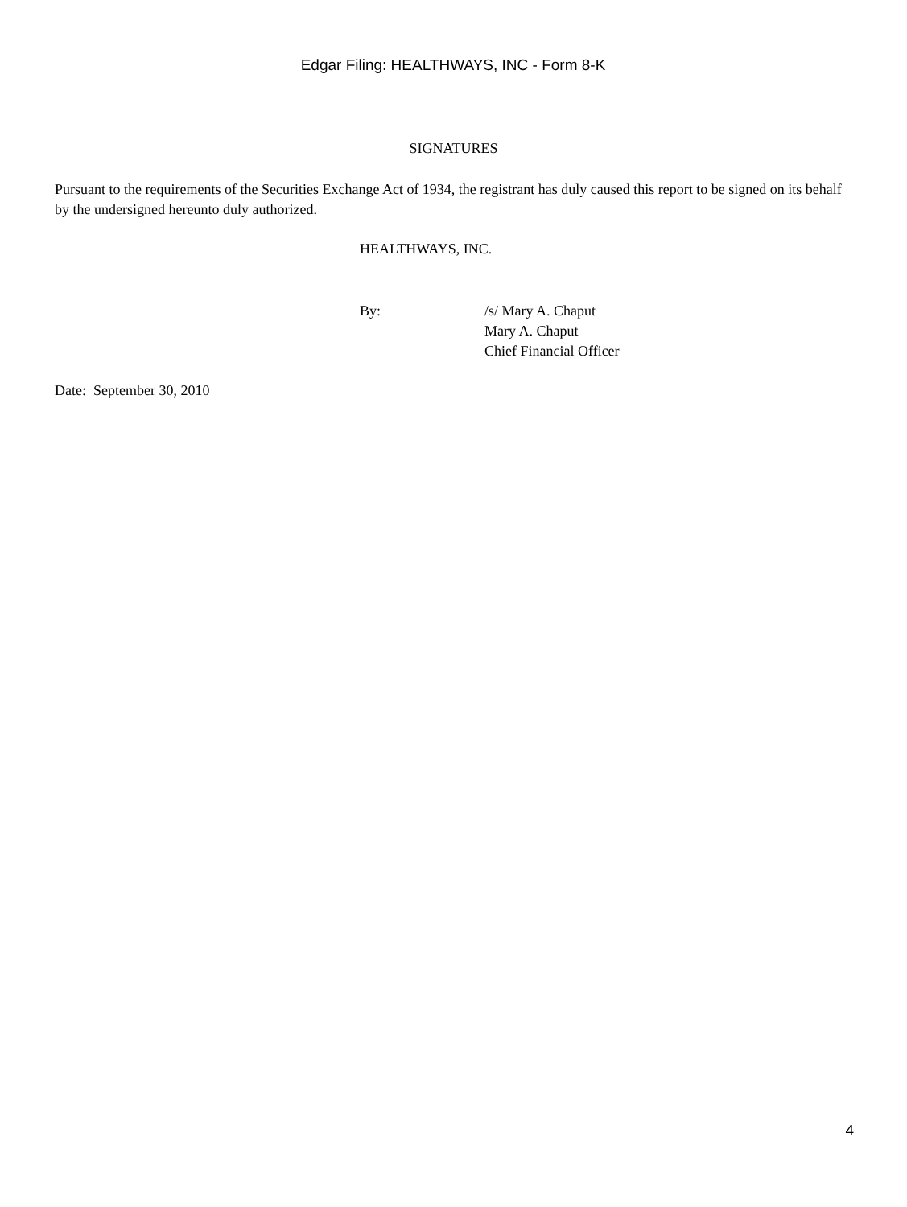Edgar Filing: HEALTHWAYS, INC - Form 8-K
SIGNATURES
Pursuant to the requirements of the Securities Exchange Act of 1934, the registrant has duly caused this report to be signed on its behalf by the undersigned hereunto duly authorized.
HEALTHWAYS, INC.
| By: | /s/ Mary A. Chaput Mary A. Chaput Chief Financial Officer |
Date: September 30, 2010
4